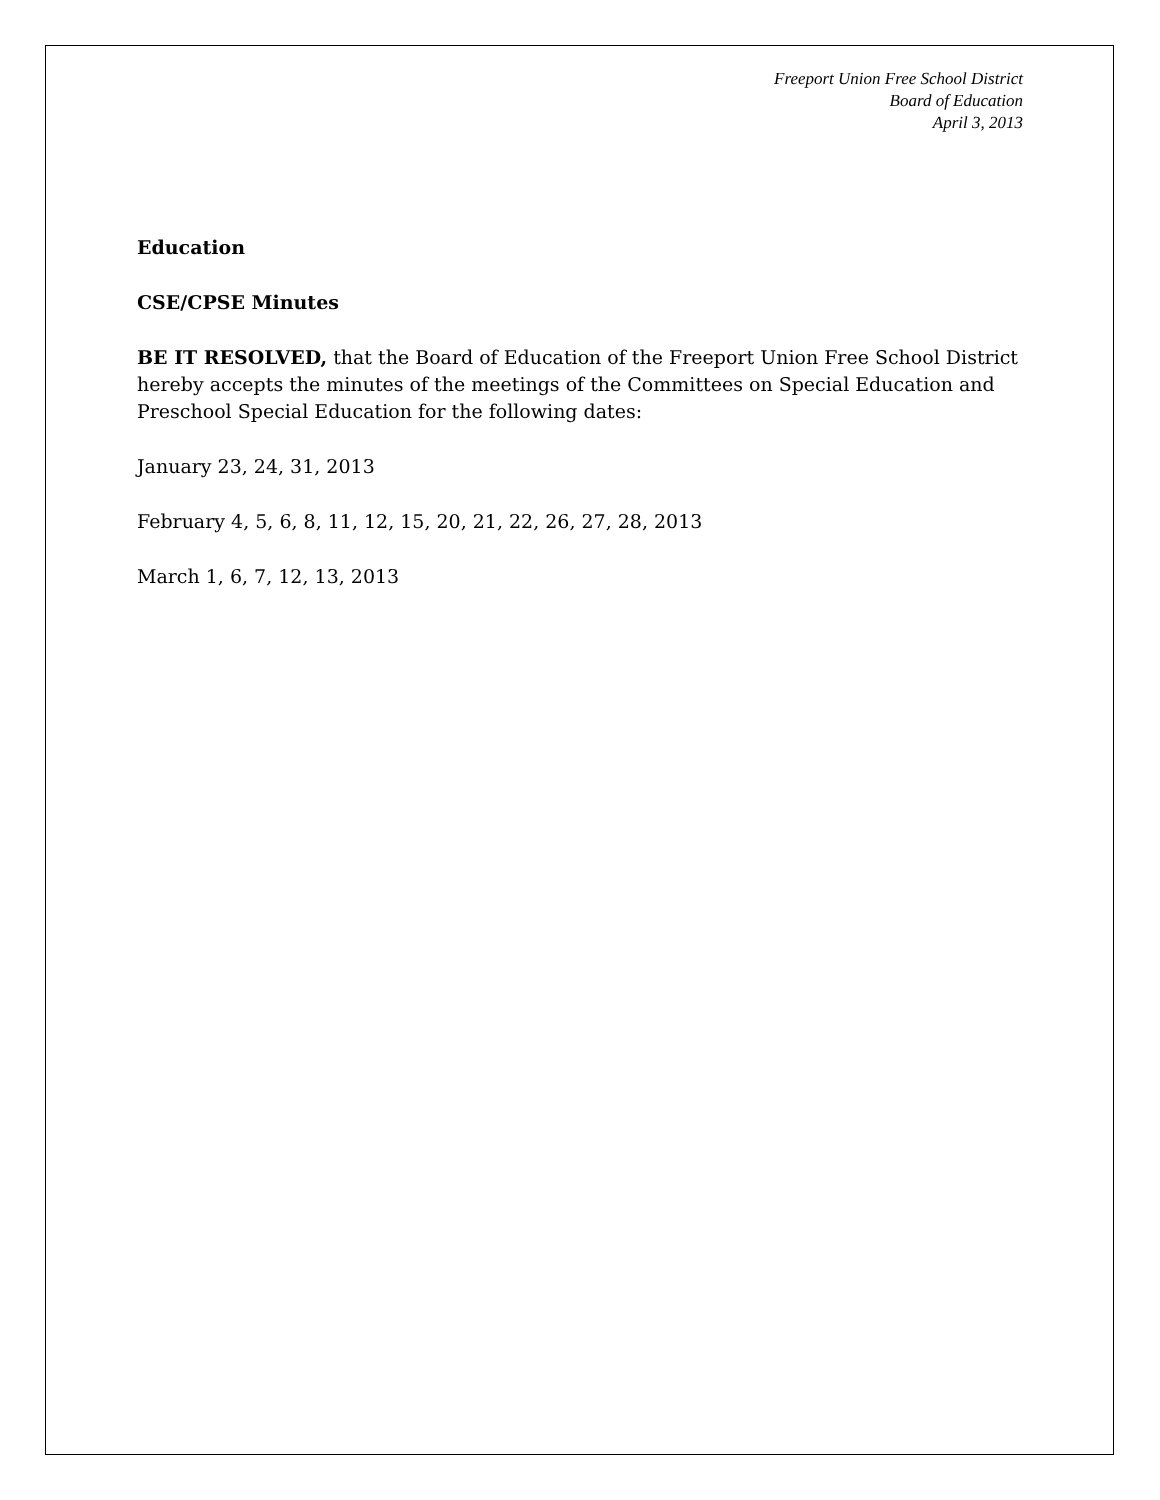Freeport Union Free School District
Board of Education
April 3, 2013
Education
CSE/CPSE Minutes
BE IT RESOLVED, that the Board of Education of the Freeport Union Free School District hereby accepts the minutes of the meetings of the Committees on Special Education and Preschool Special Education for the following dates:
January 23, 24, 31, 2013
February 4, 5, 6, 8, 11, 12, 15, 20, 21, 22, 26, 27, 28, 2013
March 1, 6, 7, 12, 13, 2013